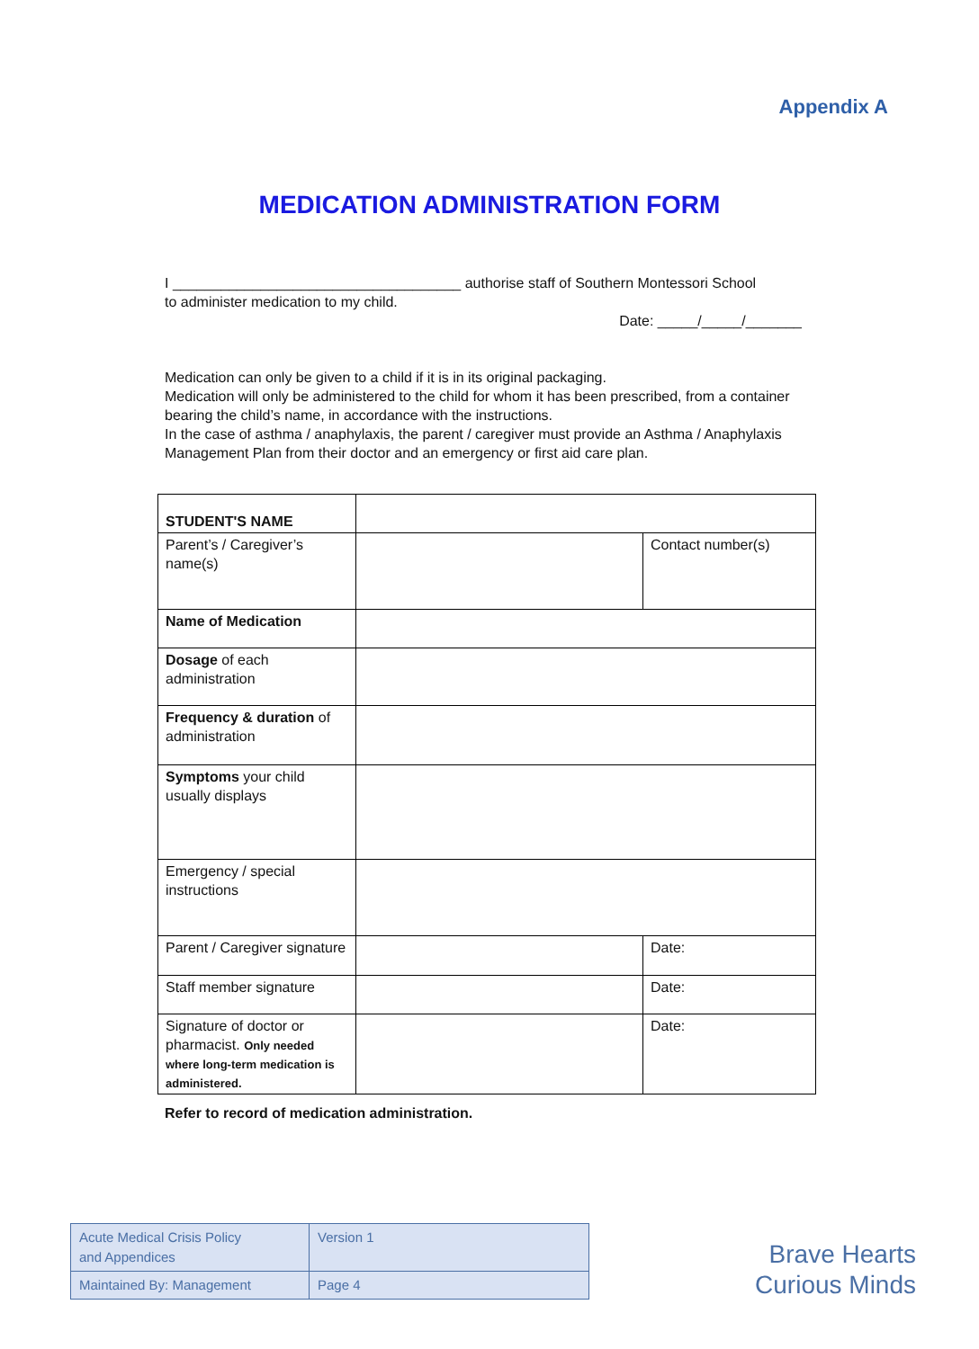Appendix A
MEDICATION ADMINISTRATION FORM
I ____________________________________ authorise staff of Southern Montessori School
to administer medication to my child.
Date: _____/_____/_______
Medication can only be given to a child if it is in its original packaging.
Medication will only be administered to the child for whom it has been prescribed, from a container bearing the child’s name, in accordance with the instructions.
In the case of asthma / anaphylaxis, the parent / caregiver must provide an Asthma / Anaphylaxis Management Plan from their doctor and an emergency or first aid care plan.
| STUDENT'S NAME | | |
| Parent’s / Caregiver’s name(s) | | Contact number(s) |
| Name of Medication | | |
| Dosage of each administration | | |
| Frequency & duration of administration | | |
| Symptoms your child usually displays | | |
| Emergency / special instructions | | |
| Parent / Caregiver signature | | Date: |
| Staff member signature | | Date: |
| Signature of doctor or pharmacist. Only needed where long-term medication is administered. | | Date: |
Refer to record of medication administration.
| Acute Medical Crisis Policy and Appendices | Version 1 |
| Maintained By: Management | Page 4 |
Brave Hearts
Curious Minds